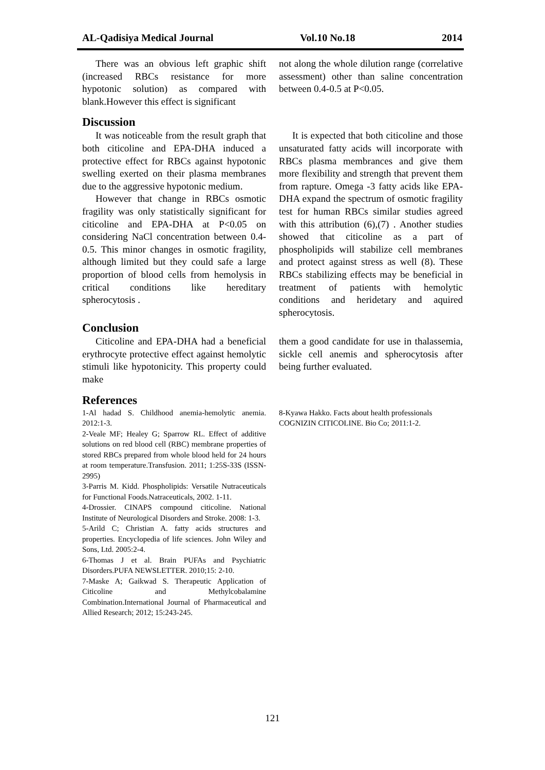AL-Qadisiya Medical Journal Vol.10 No.18 2014
There was an obvious left graphic shift (increased RBCs resistance for more hypotonic solution) as compared with blank.However this effect is significant
not along the whole dilution range (correlative assessment) other than saline concentration between 0.4-0.5 at P<0.05.
Discussion
It was noticeable from the result graph that both citicoline and EPA-DHA induced a protective effect for RBCs against hypotonic swelling exerted on their plasma membranes due to the aggressive hypotonic medium.
However that change in RBCs osmotic fragility was only statistically significant for citicoline and EPA-DHA at P<0.05 on considering NaCl concentration between 0.4-0.5. This minor changes in osmotic fragility, although limited but they could safe a large proportion of blood cells from hemolysis in critical conditions like hereditary spherocytosis .
It is expected that both citicoline and those unsaturated fatty acids will incorporate with RBCs plasma membrances and give them more flexibility and strength that prevent them from rapture. Omega -3 fatty acids like EPA-DHA expand the spectrum of osmotic fragility test for human RBCs similar studies agreed with this attribution (6),(7) . Another studies showed that citicoline as a part of phospholipids will stabilize cell membranes and protect against stress as well (8). These RBCs stabilizing effects may be beneficial in treatment of patients with hemolytic conditions and heridetary and aquired spherocytosis.
Conclusion
Citicoline and EPA-DHA had a beneficial erythrocyte protective effect against hemolytic stimuli like hypotonicity. This property could make
them a good candidate for use in thalassemia, sickle cell anemis and spherocytosis after being further evaluated.
References
1-Al hadad S. Childhood anemia-hemolytic anemia. 2012:1-3.
2-Veale MF; Healey G; Sparrow RL. Effect of additive solutions on red blood cell (RBC) membrane properties of stored RBCs prepared from whole blood held for 24 hours at room temperature.Transfusion. 2011; 1:25S-33S (ISSN- 2995)
3-Parris M. Kidd. Phospholipids: Versatile Nutraceuticals for Functional Foods.Natraceuticals, 2002. 1-11.
4-Drossier. CINAPS compound citicoline. National Institute of Neurological Disorders and Stroke. 2008: 1-3.
5-Arild C; Christian A. fatty acids structures and properties. Encyclopedia of life sciences. John Wiley and Sons, Ltd. 2005:2-4.
6-Thomas J et al. Brain PUFAs and Psychiatric Disorders.PUFA NEWSLETTER. 2010;15: 2-10.
7-Maske A; Gaikwad S. Therapeutic Application of Citicoline and Methylcobalamine Combination.International Journal of Pharmaceutical and Allied Research; 2012; 15:243-245.
8-Kyawa Hakko. Facts about health professionals COGNIZIN CITICOLINE. Bio Co; 2011:1-2.
121